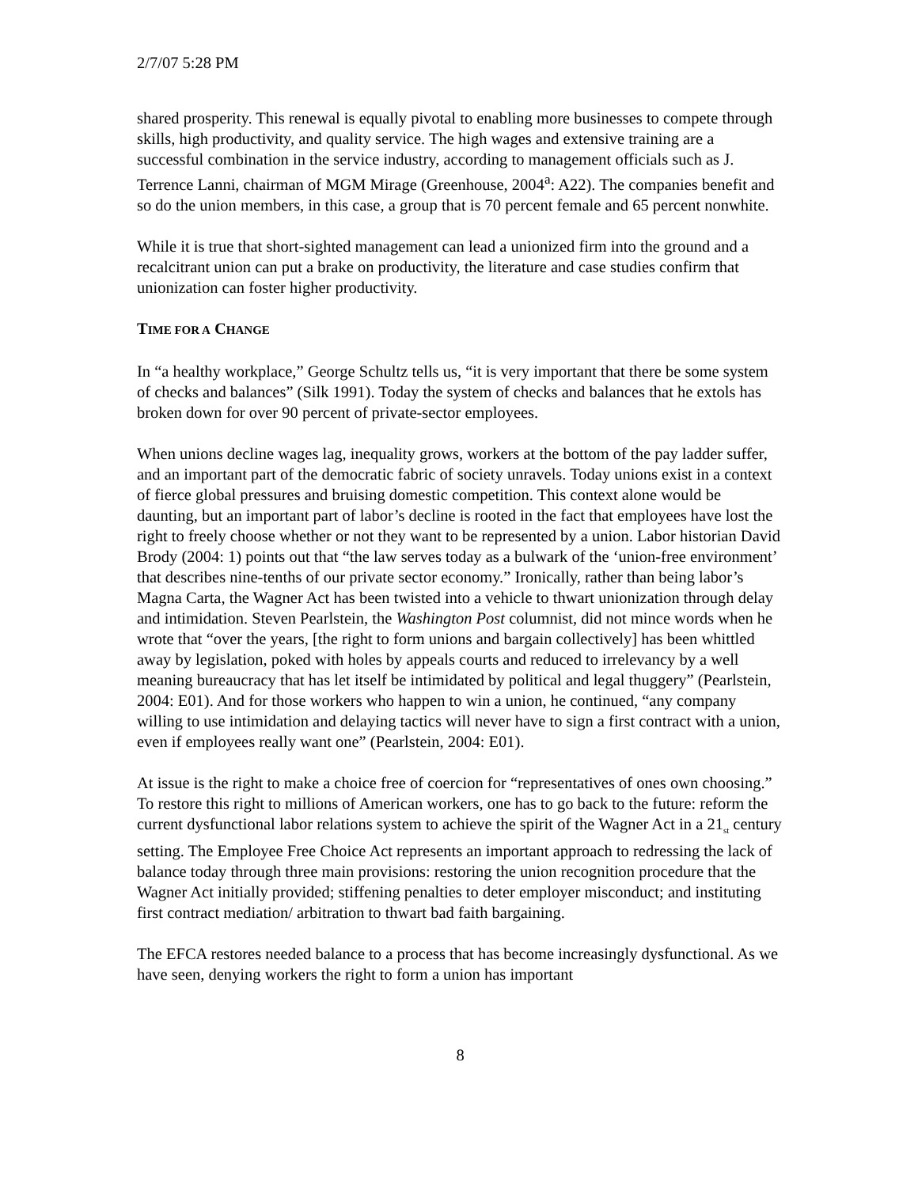2/7/07 5:28 PM
shared prosperity. This renewal is equally pivotal to enabling more businesses to compete through skills, high productivity, and quality service. The high wages and extensive training are a successful combination in the service industry, according to management officials such as J. Terrence Lanni, chairman of MGM Mirage (Greenhouse, 2004<sup>a</sup>: A22). The companies benefit and so do the union members, in this case, a group that is 70 percent female and 65 percent nonwhite.
While it is true that short-sighted management can lead a unionized firm into the ground and a recalcitrant union can put a brake on productivity, the literature and case studies confirm that unionization can foster higher productivity.
TIME FOR A CHANGE
In “a healthy workplace,” George Schultz tells us, “it is very important that there be some system of checks and balances” (Silk 1991). Today the system of checks and balances that he extols has broken down for over 90 percent of private-sector employees.
When unions decline wages lag, inequality grows, workers at the bottom of the pay ladder suffer, and an important part of the democratic fabric of society unravels. Today unions exist in a context of fierce global pressures and bruising domestic competition. This context alone would be daunting, but an important part of labor’s decline is rooted in the fact that employees have lost the right to freely choose whether or not they want to be represented by a union. Labor historian David Brody (2004: 1) points out that “the law serves today as a bulwark of the ‘union-free environment’ that describes nine-tenths of our private sector economy.” Ironically, rather than being labor’s Magna Carta, the Wagner Act has been twisted into a vehicle to thwart unionization through delay and intimidation. Steven Pearlstein, the Washington Post columnist, did not mince words when he wrote that “over the years, [the right to form unions and bargain collectively] has been whittled away by legislation, poked with holes by appeals courts and reduced to irrelevancy by a well meaning bureaucracy that has let itself be intimidated by political and legal thuggery” (Pearlstein, 2004: E01). And for those workers who happen to win a union, he continued, “any company willing to use intimidation and delaying tactics will never have to sign a first contract with a union, even if employees really want one” (Pearlstein, 2004: E01).
At issue is the right to make a choice free of coercion for “representatives of ones own choosing.” To restore this right to millions of American workers, one has to go back to the future: reform the current dysfunctional labor relations system to achieve the spirit of the Wagner Act in a 21<sub>st</sub> century setting. The Employee Free Choice Act represents an important approach to redressing the lack of balance today through three main provisions: restoring the union recognition procedure that the Wagner Act initially provided; stiffening penalties to deter employer misconduct; and instituting first contract mediation/ arbitration to thwart bad faith bargaining.
The EFCA restores needed balance to a process that has become increasingly dysfunctional. As we have seen, denying workers the right to form a union has important
8